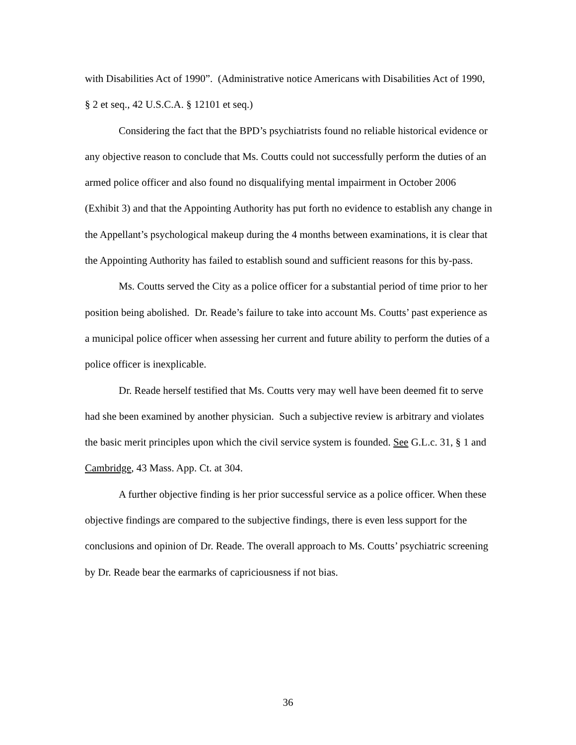with Disabilities Act of 1990”. (Administrative notice Americans with Disabilities Act of 1990, § 2 et seq., 42 U.S.C.A. § 12101 et seq.)
Considering the fact that the BPD’s psychiatrists found no reliable historical evidence or any objective reason to conclude that Ms. Coutts could not successfully perform the duties of an armed police officer and also found no disqualifying mental impairment in October 2006 (Exhibit 3) and that the Appointing Authority has put forth no evidence to establish any change in the Appellant’s psychological makeup during the 4 months between examinations, it is clear that the Appointing Authority has failed to establish sound and sufficient reasons for this by-pass.
Ms. Coutts served the City as a police officer for a substantial period of time prior to her position being abolished. Dr. Reade’s failure to take into account Ms. Coutts’ past experience as a municipal police officer when assessing her current and future ability to perform the duties of a police officer is inexplicable.
Dr. Reade herself testified that Ms. Coutts very may well have been deemed fit to serve had she been examined by another physician. Such a subjective review is arbitrary and violates the basic merit principles upon which the civil service system is founded. See G.L.c. 31, § 1 and Cambridge, 43 Mass. App. Ct. at 304.
A further objective finding is her prior successful service as a police officer. When these objective findings are compared to the subjective findings, there is even less support for the conclusions and opinion of Dr. Reade. The overall approach to Ms. Coutts’ psychiatric screening by Dr. Reade bear the earmarks of capriciousness if not bias.
36